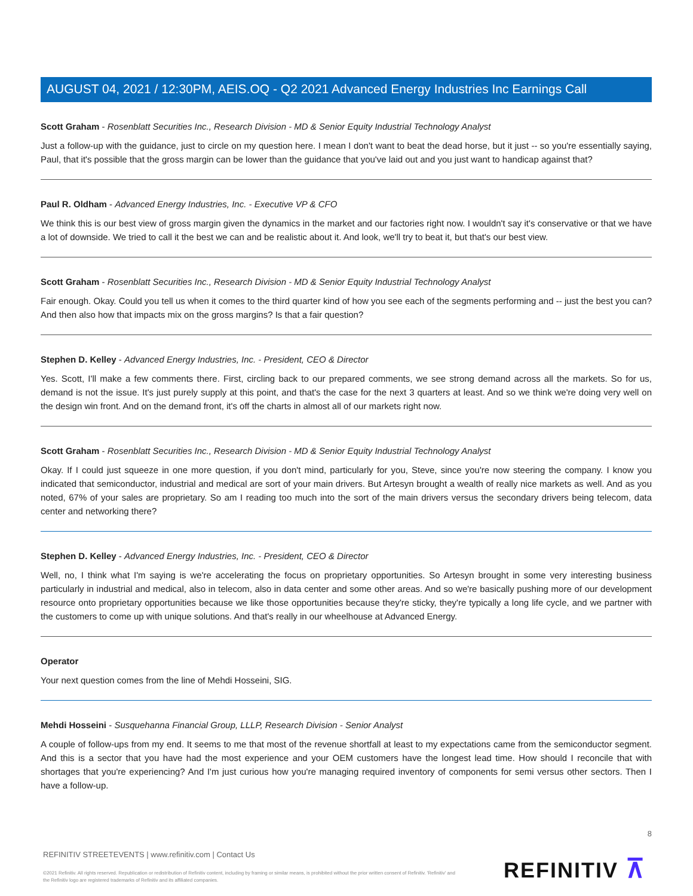AUGUST 04, 2021 / 12:30PM, AEIS.OQ - Q2 2021 Advanced Energy Industries Inc Earnings Call
Scott Graham - Rosenblatt Securities Inc., Research Division - MD & Senior Equity Industrial Technology Analyst
Just a follow-up with the guidance, just to circle on my question here. I mean I don't want to beat the dead horse, but it just -- so you're essentially saying, Paul, that it's possible that the gross margin can be lower than the guidance that you've laid out and you just want to handicap against that?
Paul R. Oldham - Advanced Energy Industries, Inc. - Executive VP & CFO
We think this is our best view of gross margin given the dynamics in the market and our factories right now. I wouldn't say it's conservative or that we have a lot of downside. We tried to call it the best we can and be realistic about it. And look, we'll try to beat it, but that's our best view.
Scott Graham - Rosenblatt Securities Inc., Research Division - MD & Senior Equity Industrial Technology Analyst
Fair enough. Okay. Could you tell us when it comes to the third quarter kind of how you see each of the segments performing and -- just the best you can? And then also how that impacts mix on the gross margins? Is that a fair question?
Stephen D. Kelley - Advanced Energy Industries, Inc. - President, CEO & Director
Yes. Scott, I'll make a few comments there. First, circling back to our prepared comments, we see strong demand across all the markets. So for us, demand is not the issue. It's just purely supply at this point, and that's the case for the next 3 quarters at least. And so we think we're doing very well on the design win front. And on the demand front, it's off the charts in almost all of our markets right now.
Scott Graham - Rosenblatt Securities Inc., Research Division - MD & Senior Equity Industrial Technology Analyst
Okay. If I could just squeeze in one more question, if you don't mind, particularly for you, Steve, since you're now steering the company. I know you indicated that semiconductor, industrial and medical are sort of your main drivers. But Artesyn brought a wealth of really nice markets as well. And as you noted, 67% of your sales are proprietary. So am I reading too much into the sort of the main drivers versus the secondary drivers being telecom, data center and networking there?
Stephen D. Kelley - Advanced Energy Industries, Inc. - President, CEO & Director
Well, no, I think what I'm saying is we're accelerating the focus on proprietary opportunities. So Artesyn brought in some very interesting business particularly in industrial and medical, also in telecom, also in data center and some other areas. And so we're basically pushing more of our development resource onto proprietary opportunities because we like those opportunities because they're sticky, they're typically a long life cycle, and we partner with the customers to come up with unique solutions. And that's really in our wheelhouse at Advanced Energy.
Operator
Your next question comes from the line of Mehdi Hosseini, SIG.
Mehdi Hosseini - Susquehanna Financial Group, LLLP, Research Division - Senior Analyst
A couple of follow-ups from my end. It seems to me that most of the revenue shortfall at least to my expectations came from the semiconductor segment. And this is a sector that you have had the most experience and your OEM customers have the longest lead time. How should I reconcile that with shortages that you're experiencing? And I'm just curious how you're managing required inventory of components for semi versus other sectors. Then I have a follow-up.
8
REFINITIV STREETEVENTS | www.refinitiv.com | Contact Us
©2021 Refinitiv. All rights reserved. Republication or redistribution of Refinitiv content, including by framing or similar means, is prohibited without the prior written consent of Refinitiv. 'Refinitiv' and the Refinitiv logo are registered trademarks of Refinitiv and its affiliated companies.
REFINITIV ⊼